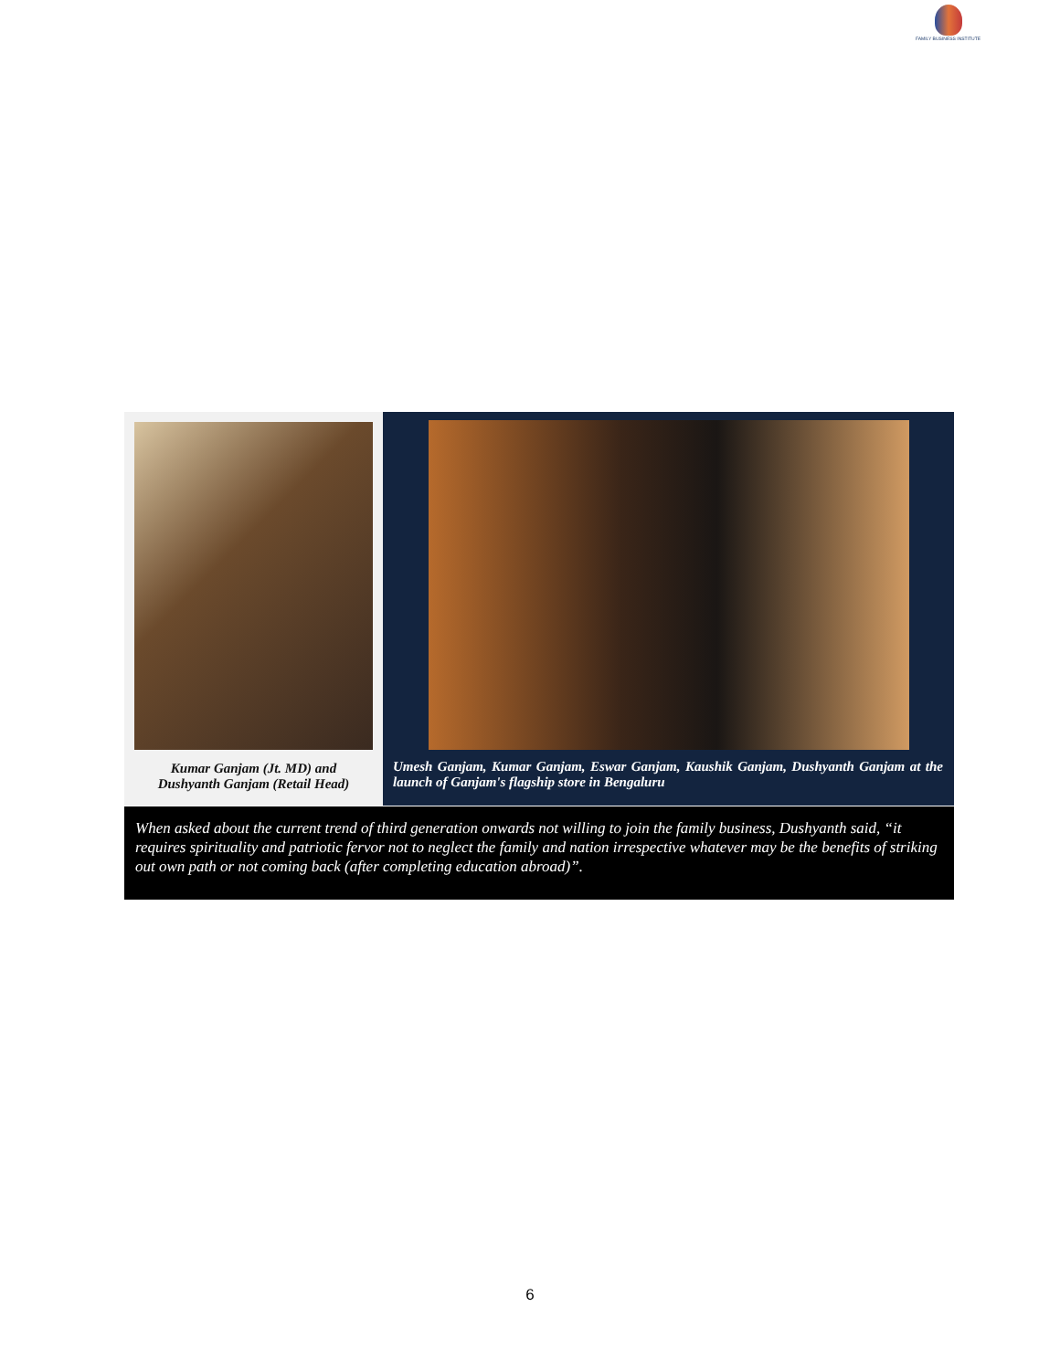FAMILY BUSINESS INSTITUTE
Kumar Ganjam (Jt. MD) and
Dushyanth Ganjam (Retail Head)
Umesh Ganjam, Kumar Ganjam, Eswar Ganjam, Kaushik Ganjam, Dushyanth Ganjam at the launch of Ganjam's flagship store in Bengaluru
When asked about the current trend of third generation onwards not willing to join the family business, Dushyanth said, “it requires spirituality and patriotic fervor not to neglect the family and nation irrespective whatever may be the benefits of striking out own path or not coming back (after completing education abroad)”.
6